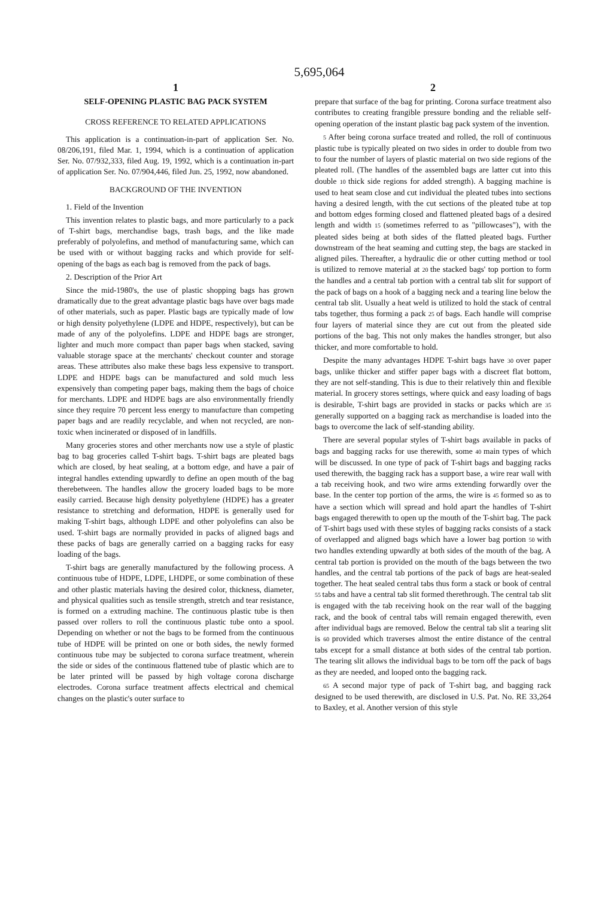5,695,064
1
SELF-OPENING PLASTIC BAG PACK SYSTEM
CROSS REFERENCE TO RELATED APPLICATIONS
This application is a continuation-in-part of application Ser. No. 08/206,191, filed Mar. 1, 1994, which is a continuation of application Ser. No. 07/932,333, filed Aug. 19, 1992, which is a continuation in-part of application Ser. No. 07/904,446, filed Jun. 25, 1992, now abandoned.
BACKGROUND OF THE INVENTION
1. Field of the Invention
This invention relates to plastic bags, and more particularly to a pack of T-shirt bags, merchandise bags, trash bags, and the like made preferably of polyolefins, and method of manufacturing same, which can be used with or without bagging racks and which provide for self-opening of the bags as each bag is removed from the pack of bags.
2. Description of the Prior Art
Since the mid-1980's, the use of plastic shopping bags has grown dramatically due to the great advantage plastic bags have over bags made of other materials, such as paper. Plastic bags are typically made of low or high density polyethylene (LDPE and HDPE, respectively), but can be made of any of the polyolefins. LDPE and HDPE bags are stronger, lighter and much more compact than paper bags when stacked, saving valuable storage space at the merchants' checkout counter and storage areas. These attributes also make these bags less expensive to transport. LDPE and HDPE bags can be manufactured and sold much less expensively than competing paper bags, making them the bags of choice for merchants. LDPE and HDPE bags are also environmentally friendly since they require 70 percent less energy to manufacture than competing paper bags and are readily recyclable, and when not recycled, are non-toxic when incinerated or disposed of in landfills.
Many groceries stores and other merchants now use a style of plastic bag to bag groceries called T-shirt bags. T-shirt bags are pleated bags which are closed, by heat sealing, at a bottom edge, and have a pair of integral handles extending upwardly to define an open mouth of the bag therebetween. The handles allow the grocery loaded bags to be more easily carried. Because high density polyethylene (HDPE) has a greater resistance to stretching and deformation, HDPE is generally used for making T-shirt bags, although LDPE and other polyolefins can also be used. T-shirt bags are normally provided in packs of aligned bags and these packs of bags are generally carried on a bagging racks for easy loading of the bags.
T-shirt bags are generally manufactured by the following process. A continuous tube of HDPE, LDPE, LHDPE, or some combination of these and other plastic materials having the desired color, thickness, diameter, and physical qualities such as tensile strength, stretch and tear resistance, is formed on a extruding machine. The continuous plastic tube is then passed over rollers to roll the continuous plastic tube onto a spool. Depending on whether or not the bags to be formed from the continuous tube of HDPE will be printed on one or both sides, the newly formed continuous tube may be subjected to corona surface treatment, wherein the side or sides of the continuous flattened tube of plastic which are to be later printed will be passed by high voltage corona discharge electrodes. Corona surface treatment affects electrical and chemical changes on the plastic's outer surface to
2
prepare that surface of the bag for printing. Corona surface treatment also contributes to creating frangible pressure bonding and the reliable self-opening operation of the instant plastic bag pack system of the invention.
5 After being corona surface treated and rolled, the roll of continuous plastic tube is typically pleated on two sides in order to double from two to four the number of layers of plastic material on two side regions of the pleated roll. (The handles of the assembled bags are latter cut into this double 10 thick side regions for added strength). A bagging machine is used to heat seam close and cut individual the pleated tubes into sections having a desired length, with the cut sections of the pleated tube at top and bottom edges forming closed and flattened pleated bags of a desired length and width 15 (sometimes referred to as "pillowcases"), with the pleated sides being at both sides of the flatted pleated bags. Further downstream of the heat seaming and cutting step, the bags are stacked in aligned piles. Thereafter, a hydraulic die or other cutting method or tool is utilized to remove material at 20 the stacked bags' top portion to form the handles and a central tab portion with a central tab slit for support of the pack of bags on a hook of a bagging neck and a tearing line below the central tab slit. Usually a heat weld is utilized to hold the stack of central tabs together, thus forming a pack 25 of bags. Each handle will comprise four layers of material since they are cut out from the pleated side portions of the bag. This not only makes the handles stronger, but also thicker, and more comfortable to hold.
Despite the many advantages HDPE T-shirt bags have 30 over paper bags, unlike thicker and stiffer paper bags with a discreet flat bottom, they are not self-standing. This is due to their relatively thin and flexible material. In grocery stores settings, where quick and easy loading of bags is desirable, T-shirt bags are provided in stacks or packs which are 35 generally supported on a bagging rack as merchandise is loaded into the bags to overcome the lack of self-standing ability.
There are several popular styles of T-shirt bags available in packs of bags and bagging racks for use therewith, some 40 main types of which will be discussed. In one type of pack of T-shirt bags and bagging racks used therewith, the bagging rack has a support base, a wire rear wall with a tab receiving hook, and two wire arms extending forwardly over the base. In the center top portion of the arms, the wire is 45 formed so as to have a section which will spread and hold apart the handles of T-shirt bags engaged therewith to open up the mouth of the T-shirt bag. The pack of T-shirt bags used with these styles of bagging racks consists of a stack of overlapped and aligned bags which have a lower bag portion 50 with two handles extending upwardly at both sides of the mouth of the bag. A central tab portion is provided on the mouth of the bags between the two handles, and the central tab portions of the pack of bags are heat-sealed together. The heat sealed central tabs thus form a stack or book of central 55 tabs and have a central tab slit formed therethrough. The central tab slit is engaged with the tab receiving hook on the rear wall of the bagging rack, and the book of central tabs will remain engaged therewith, even after individual bags are removed. Below the central tab slit a tearing slit is 60 provided which traverses almost the entire distance of the central tabs except for a small distance at both sides of the central tab portion. The tearing slit allows the individual bags to be torn off the pack of bags as they are needed, and looped onto the bagging rack.
65 A second major type of pack of T-shirt bag, and bagging rack designed to be used therewith, are disclosed in U.S. Pat. No. RE 33,264 to Baxley, et al. Another version of this style